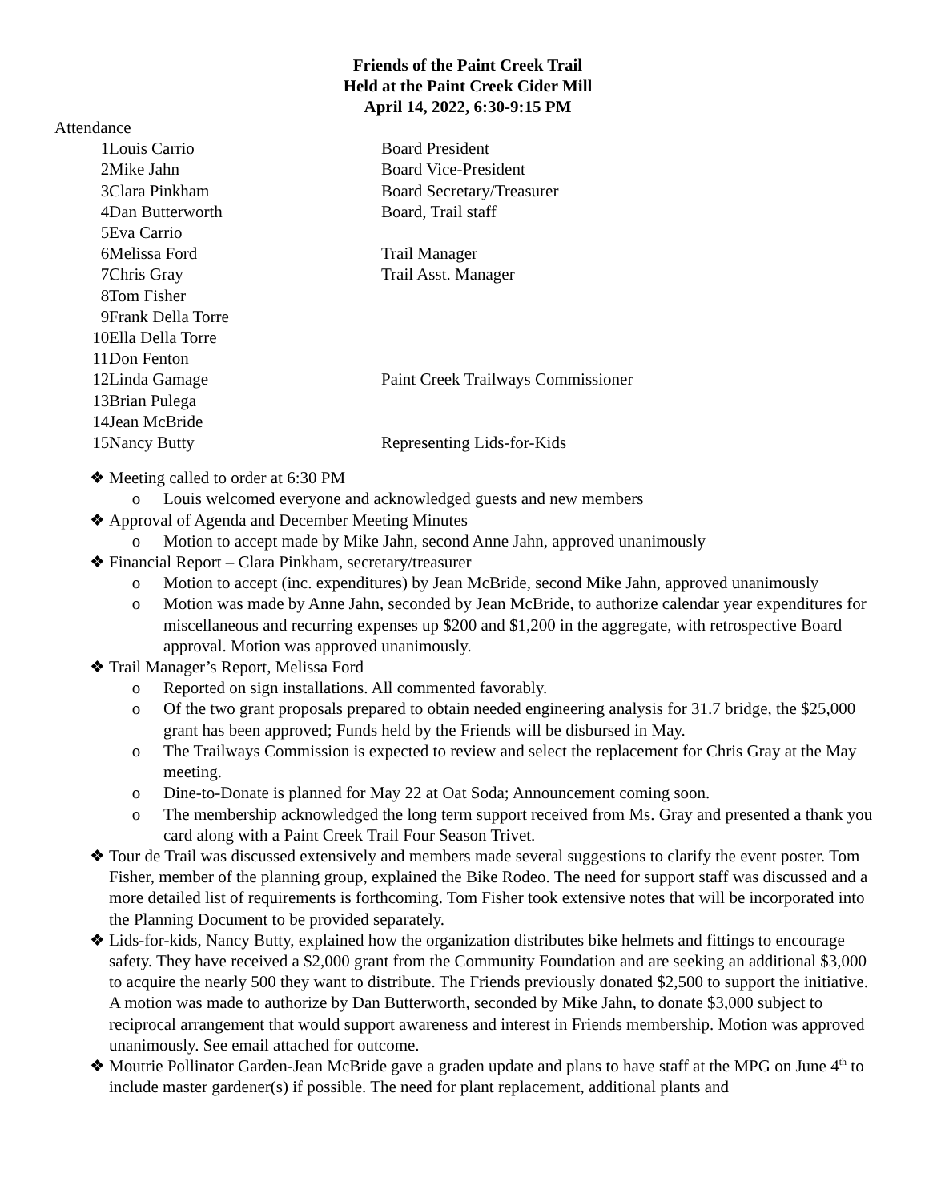Friends of the Paint Creek Trail
Held at the Paint Creek Cider Mill
April 14, 2022, 6:30-9:15 PM
Attendance
1. Louis Carrio Board President
2. Mike Jahn Board Vice-President
3. Clara Pinkham Board Secretary/Treasurer
4. Dan Butterworth Board, Trail staff
5. Eva Carrio
6. Melissa Ford Trail Manager
7. Chris Gray Trail Asst. Manager
8. Tom Fisher
9. Frank Della Torre
10. Ella Della Torre
11. Don Fenton
12. Linda Gamage Paint Creek Trailways Commissioner
13. Brian Pulega
14. Jean McBride
15. Nancy Butty Representing Lids-for-Kids
❖ Meeting called to order at 6:30 PM
o Louis welcomed everyone and acknowledged guests and new members
❖ Approval of Agenda and December Meeting Minutes
o Motion to accept made by Mike Jahn, second Anne Jahn, approved unanimously
❖ Financial Report – Clara Pinkham, secretary/treasurer
o Motion to accept (inc. expenditures) by Jean McBride, second Mike Jahn, approved unanimously
o Motion was made by Anne Jahn, seconded by Jean McBride, to authorize calendar year expenditures for miscellaneous and recurring expenses up $200 and $1,200 in the aggregate, with retrospective Board approval. Motion was approved unanimously.
❖ Trail Manager’s Report, Melissa Ford
o Reported on sign installations. All commented favorably.
o Of the two grant proposals prepared to obtain needed engineering analysis for 31.7 bridge, the $25,000 grant has been approved; Funds held by the Friends will be disbursed in May.
o The Trailways Commission is expected to review and select the replacement for Chris Gray at the May meeting.
o Dine-to-Donate is planned for May 22 at Oat Soda; Announcement coming soon.
o The membership acknowledged the long term support received from Ms. Gray and presented a thank you card along with a Paint Creek Trail Four Season Trivet.
❖ Tour de Trail was discussed extensively and members made several suggestions to clarify the event poster. Tom Fisher, member of the planning group, explained the Bike Rodeo. The need for support staff was discussed and a more detailed list of requirements is forthcoming. Tom Fisher took extensive notes that will be incorporated into the Planning Document to be provided separately.
❖ Lids-for-kids, Nancy Butty, explained how the organization distributes bike helmets and fittings to encourage safety. They have received a $2,000 grant from the Community Foundation and are seeking an additional $3,000 to acquire the nearly 500 they want to distribute. The Friends previously donated $2,500 to support the initiative. A motion was made to authorize by Dan Butterworth, seconded by Mike Jahn, to donate $3,000 subject to reciprocal arrangement that would support awareness and interest in Friends membership. Motion was approved unanimously. See email attached for outcome.
❖ Moutrie Pollinator Garden-Jean McBride gave a graden update and plans to have staff at the MPG on June 4<sup>th</sup> to include master gardener(s) if possible. The need for plant replacement, additional plants and